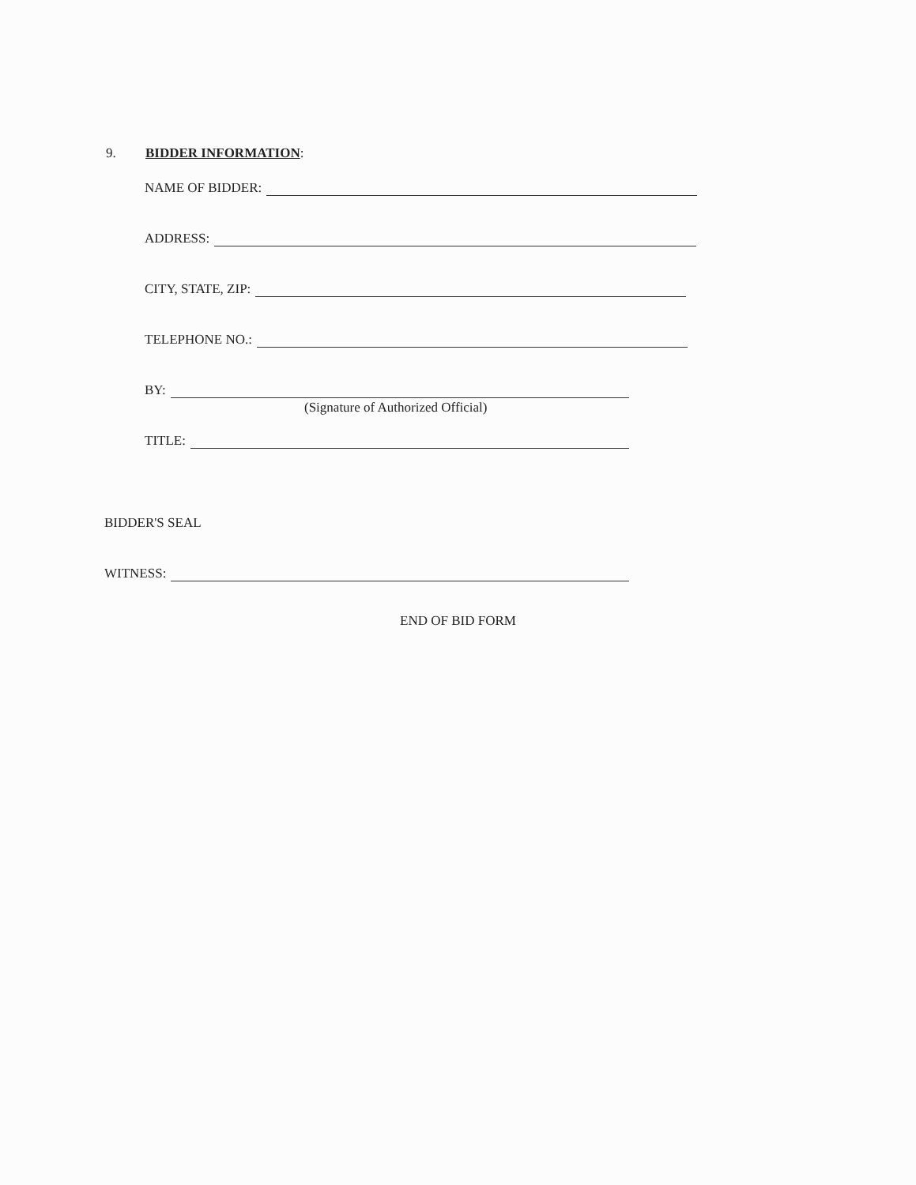9. BIDDER INFORMATION:
NAME OF BIDDER:
ADDRESS:
CITY, STATE, ZIP:
TELEPHONE NO.:
BY:
(Signature of Authorized Official)
TITLE:
BIDDER'S SEAL
WITNESS:
END OF BID FORM